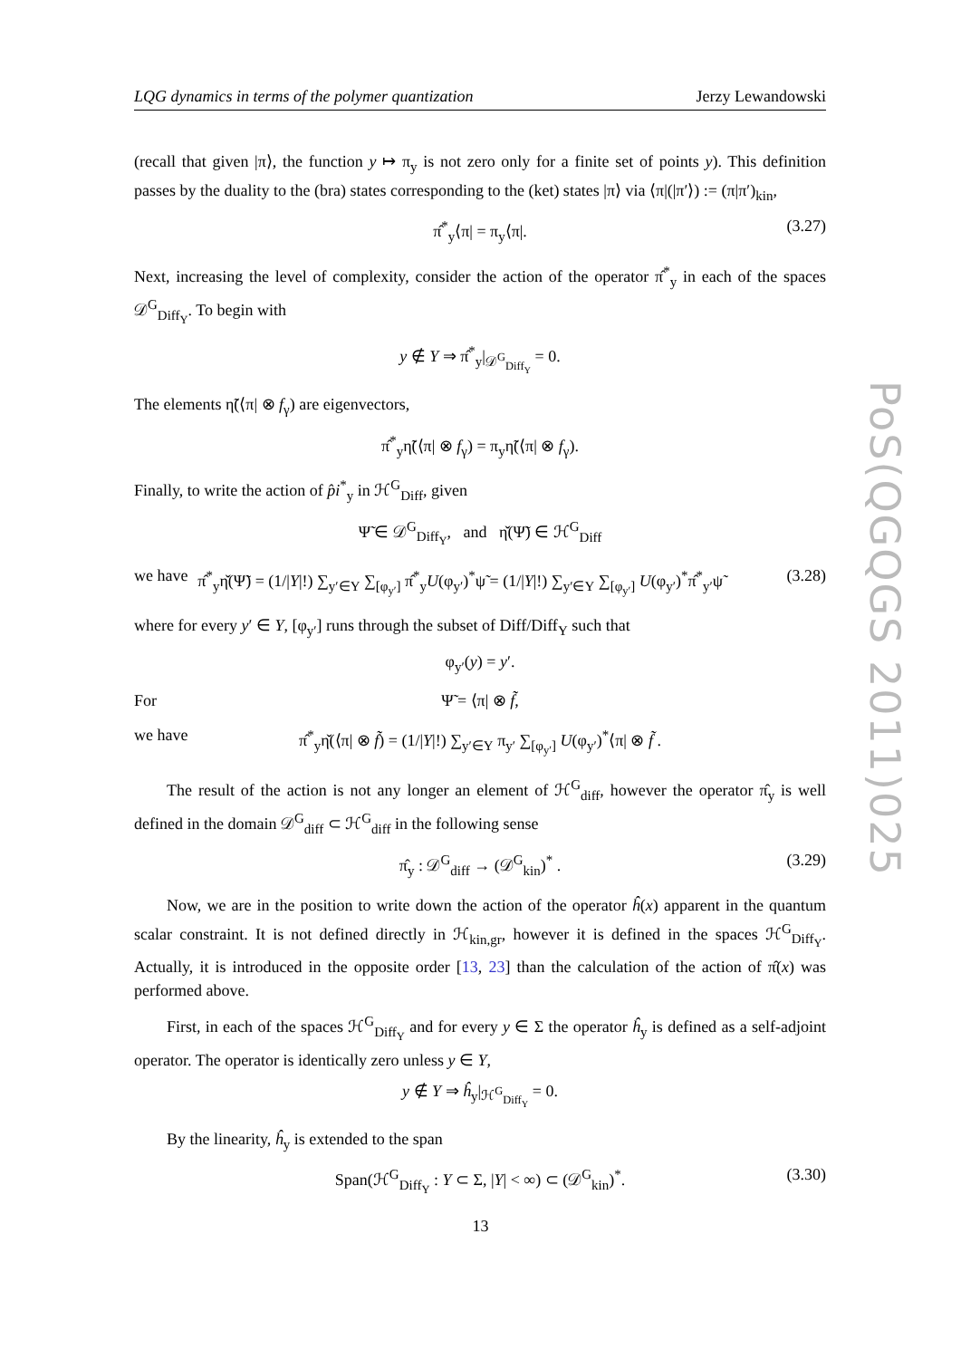LQG dynamics in terms of the polymer quantization Jerzy Lewandowski
PoS(QGQGS 2011)025
(recall that given |π⟩, the function y ↦ π<sub>y</sub> is not zero only for a finite set of points y). This definition passes by the duality to the (bra) states corresponding to the (ket) states |π⟩ via ⟨π|(|π′⟩) := (π|π′)<sub>kin</sub>,
π̂<sup>*</sup><sub>y</sub>⟨π| = π<sub>y</sub>⟨π|. (3.27)
Next, increasing the level of complexity, consider the action of the operator π̂<sup>*</sup><sub>y</sub> in each of the spaces 𝒟<sup>G</sup><sub>Diff<sub>Y</sub></sub>. To begin with
y ∉ Y ⇒ π̂<sup>*</sup><sub>y</sub>|<sub>𝒟<sup>G</sup><sub>Diff<sub>Y</sub></sub></sub> = 0.
The elements η̃(⟨π| ⊗ f<sub>γ</sub>) are eigenvectors,
π̂<sup>*</sup><sub>y</sub>η̃(⟨π| ⊗ f<sub>γ</sub>) = π<sub>y</sub>η̃(⟨π| ⊗ f<sub>γ</sub>).
Finally, to write the action of p̂i<sup>*</sup><sub>y</sub> in ℋ<sup>G</sup><sub>Diff</sub>, given
Ψ̃ ∈ 𝒟<sup>G</sup><sub>Diff<sub>Y</sub></sub>, and η̌(Ψ̃) ∈ ℋ<sup>G</sup><sub>Diff</sub>
we have π̂<sup>*</sup><sub>y</sub>η̌(Ψ̃) = (1/|Y|!) ∑<sub>y′∈Y</sub> ∑<sub>[φ<sub>y′</sub>]</sub> π̂<sup>*</sup><sub>y</sub>U(φ<sub>y′</sub>)<sup>*</sup>ψ̃ = (1/|Y|!) ∑<sub>y′∈Y</sub> ∑<sub>[φ<sub>y′</sub>]</sub> U(φ<sub>y′</sub>)<sup>*</sup>π̂<sup>*</sup><sub>y′</sub>ψ̃ (3.28)
where for every y′ ∈ Y, [φ<sub>y′</sub>] runs through the subset of Diff/Diff<sub>Y</sub> such that
φ<sub>y′</sub>(y) = y′.
For Ψ̃ = ⟨π| ⊗ f̃,
we have π̂<sup>*</sup><sub>y</sub>η̌(⟨π| ⊗ f̃) = (1/|Y|!) ∑<sub>y′∈Y</sub> π<sub>y′</sub> ∑<sub>[φ<sub>y′</sub>]</sub> U(φ<sub>y′</sub>)<sup>*</sup>⟨π| ⊗ f̃ .
The result of the action is not any longer an element of ℋ<sup>G</sup><sub>diff</sub>, however the operator π̂<sub>y</sub> is well defined in the domain 𝒟<sup>G</sup><sub>diff</sub> ⊂ ℋ<sup>G</sup><sub>diff</sub> in the following sense
π̂<sub>y</sub> : 𝒟<sup>G</sup><sub>diff</sub> → (𝒟<sup>G</sup><sub>kin</sub>)<sup>*</sup> . (3.29)
Now, we are in the position to write down the action of the operator ĥ(x) apparent in the quantum scalar constraint. It is not defined directly in ℋ<sub>kin,gr</sub>, however it is defined in the spaces ℋ<sup>G</sup><sub>Diff<sub>Y</sub></sub>. Actually, it is introduced in the opposite order [13, 23] than the calculation of the action of π̂(x) was performed above.
First, in each of the spaces ℋ<sup>G</sup><sub>Diff<sub>Y</sub></sub> and for every y ∈ Σ the operator ĥ<sub>y</sub> is defined as a self-adjoint operator. The operator is identically zero unless y ∈ Y,
y ∉ Y ⇒ ĥ<sub>y</sub>|<sub>ℋ<sup>G</sup><sub>Diff<sub>Y</sub></sub></sub> = 0.
By the linearity, ĥ<sub>y</sub> is extended to the span
Span(ℋ<sup>G</sup><sub>Diff<sub>Y</sub></sub> : Y ⊂ Σ, |Y| < ∞) ⊂ (𝒟<sup>G</sup><sub>kin</sub>)<sup>*</sup>. (3.30)
13